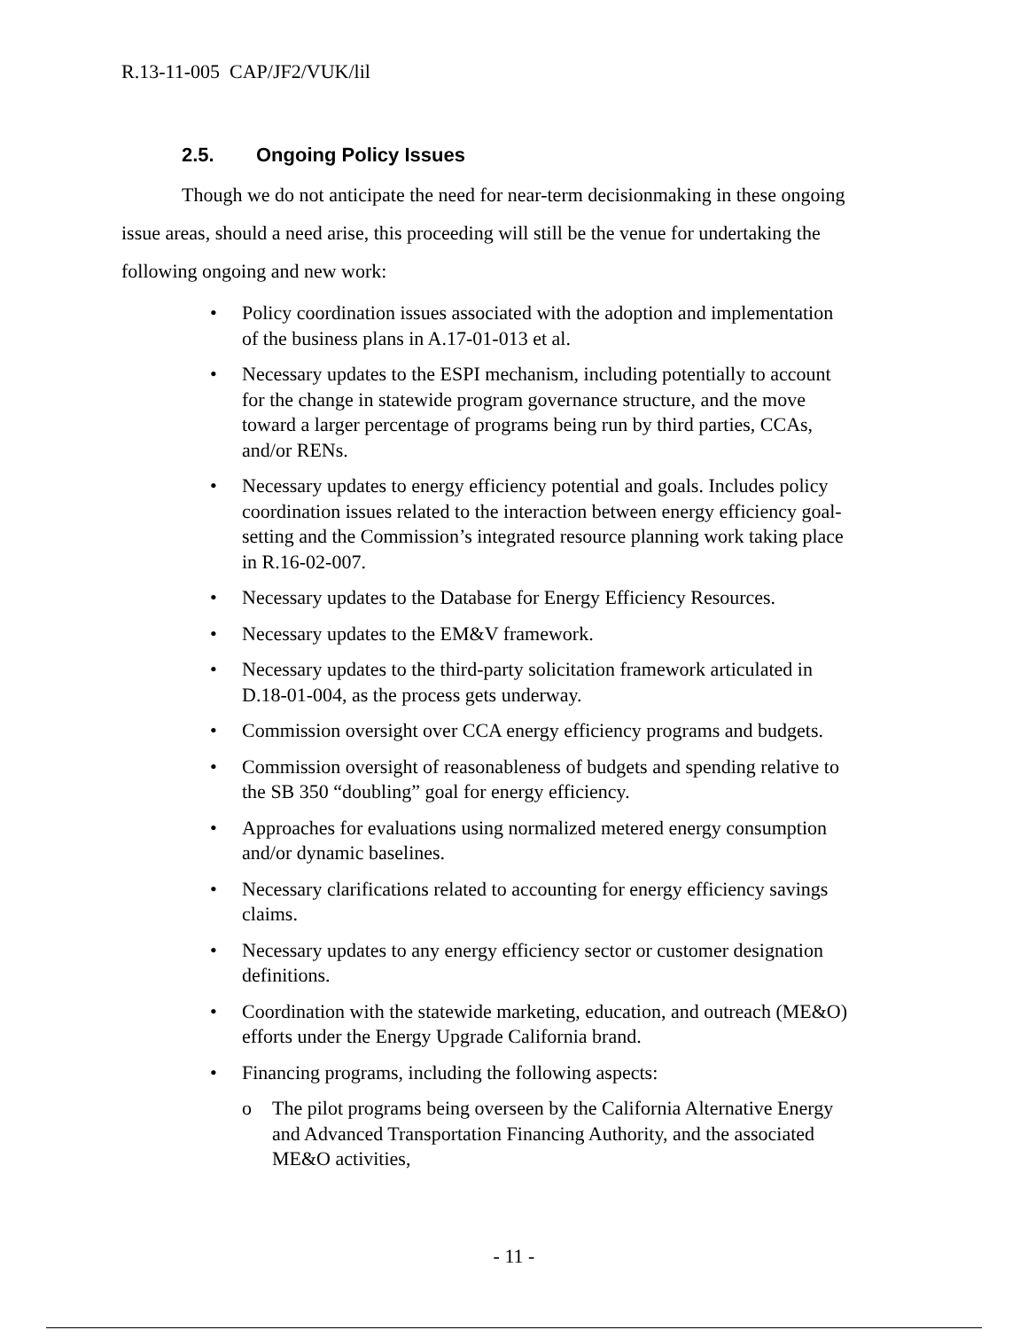R.13-11-005 CAP/JF2/VUK/lil
2.5. Ongoing Policy Issues
Though we do not anticipate the need for near-term decisionmaking in these ongoing issue areas, should a need arise, this proceeding will still be the venue for undertaking the following ongoing and new work:
• Policy coordination issues associated with the adoption and implementation of the business plans in A.17-01-013 et al.
• Necessary updates to the ESPI mechanism, including potentially to account for the change in statewide program governance structure, and the move toward a larger percentage of programs being run by third parties, CCAs, and/or RENs.
• Necessary updates to energy efficiency potential and goals. Includes policy coordination issues related to the interaction between energy efficiency goal-setting and the Commission’s integrated resource planning work taking place in R.16-02-007.
• Necessary updates to the Database for Energy Efficiency Resources.
• Necessary updates to the EM&V framework.
• Necessary updates to the third-party solicitation framework articulated in D.18-01-004, as the process gets underway.
• Commission oversight over CCA energy efficiency programs and budgets.
• Commission oversight of reasonableness of budgets and spending relative to the SB 350 “doubling” goal for energy efficiency.
• Approaches for evaluations using normalized metered energy consumption and/or dynamic baselines.
• Necessary clarifications related to accounting for energy efficiency savings claims.
• Necessary updates to any energy efficiency sector or customer designation definitions.
• Coordination with the statewide marketing, education, and outreach (ME&O) efforts under the Energy Upgrade California brand.
• Financing programs, including the following aspects:
o The pilot programs being overseen by the California Alternative Energy and Advanced Transportation Financing Authority, and the associated ME&O activities,
- 11 -